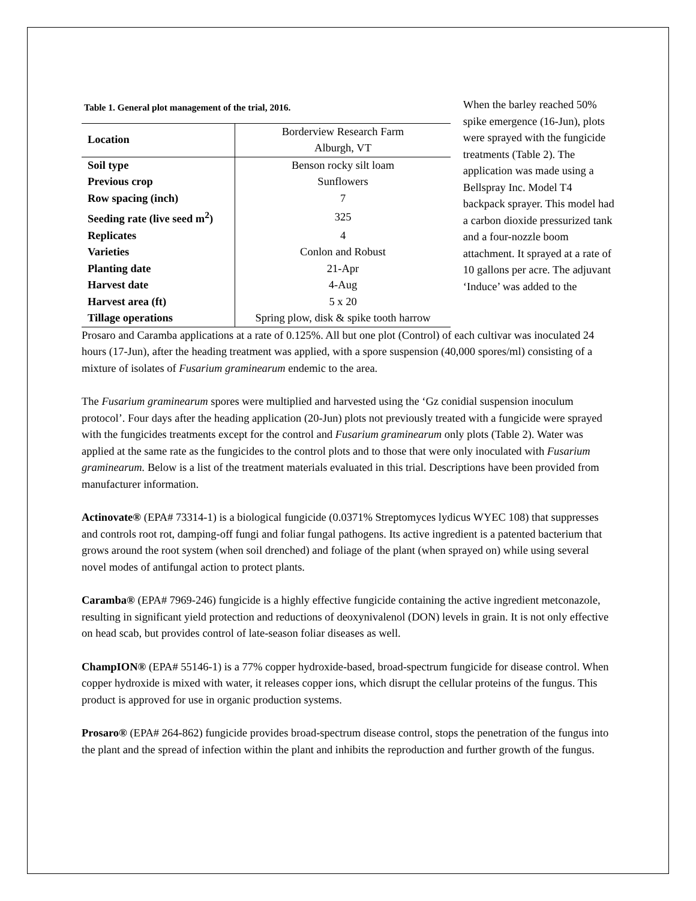Table 1. General plot management of the trial, 2016.
| Location | Borderview Research Farm |
| | Alburgh, VT |
| Soil type | Benson rocky silt loam |
| Previous crop | Sunflowers |
| Row spacing (inch) | 7 |
| Seeding rate (live seed m<sup>2</sup>) | 325 |
| Replicates | 4 |
| Varieties | Conlon and Robust |
| Planting date | 21-Apr |
| Harvest date | 4-Aug |
| Harvest area (ft) | 5 x 20 |
| Tillage operations | Spring plow, disk & spike tooth harrow |
When the barley reached 50% spike emergence (16-Jun), plots were sprayed with the fungicide treatments (Table 2). The application was made using a Bellspray Inc. Model T4 backpack sprayer. This model had a carbon dioxide pressurized tank and a four-nozzle boom attachment. It sprayed at a rate of 10 gallons per acre. The adjuvant ‘Induce’ was added to the
Prosaro and Caramba applications at a rate of 0.125%. All but one plot (Control) of each cultivar was inoculated 24 hours (17-Jun), after the heading treatment was applied, with a spore suspension (40,000 spores/ml) consisting of a mixture of isolates of Fusarium graminearum endemic to the area.
The Fusarium graminearum spores were multiplied and harvested using the ‘Gz conidial suspension inoculum protocol’. Four days after the heading application (20-Jun) plots not previously treated with a fungicide were sprayed with the fungicides treatments except for the control and Fusarium graminearum only plots (Table 2). Water was applied at the same rate as the fungicides to the control plots and to those that were only inoculated with Fusarium graminearum. Below is a list of the treatment materials evaluated in this trial. Descriptions have been provided from manufacturer information.
Actinovate® (EPA# 73314-1) is a biological fungicide (0.0371% Streptomyces lydicus WYEC 108) that suppresses and controls root rot, damping-off fungi and foliar fungal pathogens. Its active ingredient is a patented bacterium that grows around the root system (when soil drenched) and foliage of the plant (when sprayed on) while using several novel modes of antifungal action to protect plants.
Caramba® (EPA# 7969-246) fungicide is a highly effective fungicide containing the active ingredient metconazole, resulting in significant yield protection and reductions of deoxynivalenol (DON) levels in grain. It is not only effective on head scab, but provides control of late-season foliar diseases as well.
ChampION® (EPA# 55146-1) is a 77% copper hydroxide-based, broad-spectrum fungicide for disease control. When copper hydroxide is mixed with water, it releases copper ions, which disrupt the cellular proteins of the fungus. This product is approved for use in organic production systems.
Prosaro® (EPA# 264-862) fungicide provides broad-spectrum disease control, stops the penetration of the fungus into the plant and the spread of infection within the plant and inhibits the reproduction and further growth of the fungus.